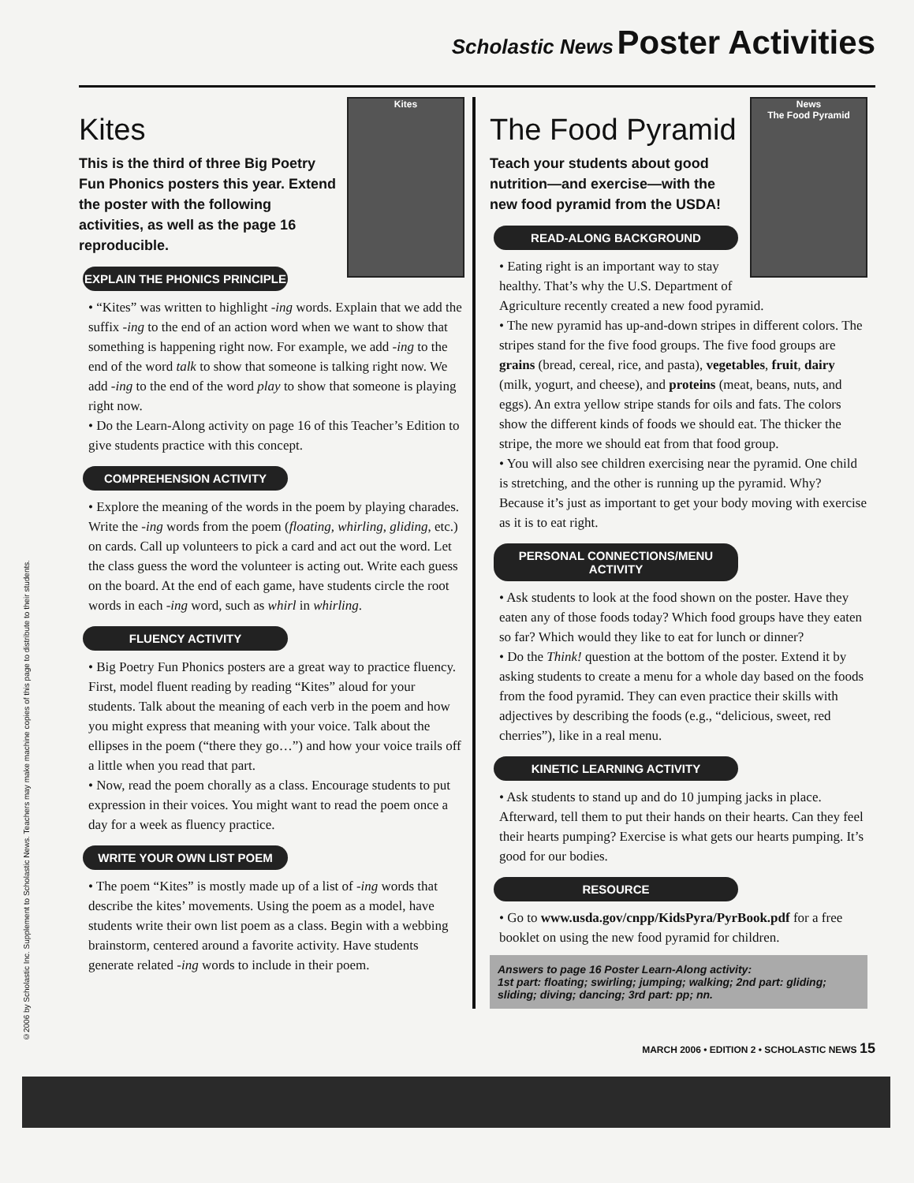©2006 by Scholastic Inc. Supplement to Scholastic News. Teachers may make machine copies of this page to distribute to their students.
Scholastic News Poster Activities
Kites
Kites
This is the third of three Big Poetry Fun Phonics posters this year. Extend the poster with the following activities, as well as the page 16 reproducible.
EXPLAIN THE PHONICS PRINCIPLE
• “Kites” was written to highlight -ing words. Explain that we add the suffix -ing to the end of an action word when we want to show that something is happening right now. For example, we add -ing to the end of the word talk to show that someone is talking right now. We add -ing to the end of the word play to show that someone is playing right now.
• Do the Learn-Along activity on page 16 of this Teacher’s Edition to give students practice with this concept.
COMPREHENSION ACTIVITY
• Explore the meaning of the words in the poem by playing charades. Write the -ing words from the poem (floating, whirling, gliding, etc.) on cards. Call up volunteers to pick a card and act out the word. Let the class guess the word the volunteer is acting out. Write each guess on the board. At the end of each game, have students circle the root words in each -ing word, such as whirl in whirling.
FLUENCY ACTIVITY
• Big Poetry Fun Phonics posters are a great way to practice fluency. First, model fluent reading by reading “Kites” aloud for your students. Talk about the meaning of each verb in the poem and how you might express that meaning with your voice. Talk about the ellipses in the poem (“there they go…”) and how your voice trails off a little when you read that part.
• Now, read the poem chorally as a class. Encourage students to put expression in their voices. You might want to read the poem once a day for a week as fluency practice.
WRITE YOUR OWN LIST POEM
• The poem “Kites” is mostly made up of a list of -ing words that describe the kites’ movements. Using the poem as a model, have students write their own list poem as a class. Begin with a webbing brainstorm, centered around a favorite activity. Have students generate related -ing words to include in their poem.
News
The Food Pyramid
The Food Pyramid
Teach your students about good nutrition—and exercise—with the new food pyramid from the USDA!
READ-ALONG BACKGROUND
• Eating right is an important way to stay healthy. That’s why the U.S. Department of Agriculture recently created a new food pyramid.
• The new pyramid has up-and-down stripes in different colors. The stripes stand for the five food groups. The five food groups are grains (bread, cereal, rice, and pasta), vegetables, fruit, dairy (milk, yogurt, and cheese), and proteins (meat, beans, nuts, and eggs). An extra yellow stripe stands for oils and fats. The colors show the different kinds of foods we should eat. The thicker the stripe, the more we should eat from that food group.
• You will also see children exercising near the pyramid. One child is stretching, and the other is running up the pyramid. Why? Because it’s just as important to get your body moving with exercise as it is to eat right.
PERSONAL CONNECTIONS/MENU ACTIVITY
• Ask students to look at the food shown on the poster. Have they eaten any of those foods today? Which food groups have they eaten so far? Which would they like to eat for lunch or dinner?
• Do the Think! question at the bottom of the poster. Extend it by asking students to create a menu for a whole day based on the foods from the food pyramid. They can even practice their skills with adjectives by describing the foods (e.g., “delicious, sweet, red cherries”), like in a real menu.
KINETIC LEARNING ACTIVITY
• Ask students to stand up and do 10 jumping jacks in place. Afterward, tell them to put their hands on their hearts. Can they feel their hearts pumping? Exercise is what gets our hearts pumping. It’s good for our bodies.
RESOURCE
• Go to www.usda.gov/cnpp/KidsPyra/PyrBook.pdf for a free booklet on using the new food pyramid for children.
Answers to page 16 Poster Learn-Along activity:
1st part: floating; swirling; jumping; walking; 2nd part: gliding; sliding; diving; dancing; 3rd part: pp; nn.
MARCH 2006 • EDITION 2 • SCHOLASTIC NEWS 15